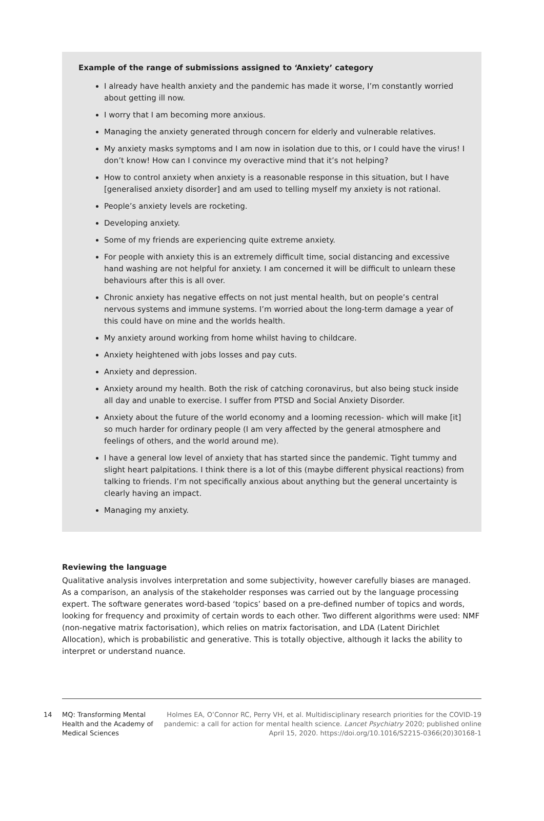Example of the range of submissions assigned to ‘Anxiety’ category
I already have health anxiety and the pandemic has made it worse, I’m constantly worried about getting ill now.
I worry that I am becoming more anxious.
Managing the anxiety generated through concern for elderly and vulnerable relatives.
My anxiety masks symptoms and I am now in isolation due to this, or I could have the virus! I don’t know! How can I convince my overactive mind that it’s not helping?
How to control anxiety when anxiety is a reasonable response in this situation, but I have [generalised anxiety disorder] and am used to telling myself my anxiety is not rational.
People’s anxiety levels are rocketing.
Developing anxiety.
Some of my friends are experiencing quite extreme anxiety.
For people with anxiety this is an extremely difficult time, social distancing and excessive hand washing are not helpful for anxiety. I am concerned it will be difficult to unlearn these behaviours after this is all over.
Chronic anxiety has negative effects on not just mental health, but on people’s central nervous systems and immune systems. I’m worried about the long-term damage a year of this could have on mine and the worlds health.
My anxiety around working from home whilst having to childcare.
Anxiety heightened with jobs losses and pay cuts.
Anxiety and depression.
Anxiety around my health. Both the risk of catching coronavirus, but also being stuck inside all day and unable to exercise. I suffer from PTSD and Social Anxiety Disorder.
Anxiety about the future of the world economy and a looming recession- which will make [it] so much harder for ordinary people (I am very affected by the general atmosphere and feelings of others, and the world around me).
I have a general low level of anxiety that has started since the pandemic. Tight tummy and slight heart palpitations. I think there is a lot of this (maybe different physical reactions) from talking to friends. I’m not specifically anxious about anything but the general uncertainty is clearly having an impact.
Managing my anxiety.
Reviewing the language
Qualitative analysis involves interpretation and some subjectivity, however carefully biases are managed. As a comparison, an analysis of the stakeholder responses was carried out by the language processing expert. The software generates word-based ‘topics’ based on a pre-defined number of topics and words, looking for frequency and proximity of certain words to each other. Two different algorithms were used: NMF (non-negative matrix factorisation), which relies on matrix factorisation, and LDA (Latent Dirichlet Allocation), which is probabilistic and generative. This is totally objective, although it lacks the ability to interpret or understand nuance.
14 MQ: Transforming Mental Health and the Academy of Medical Sciences
Holmes EA, O’Connor RC, Perry VH, et al. Multidisciplinary research priorities for the COVID-19 pandemic: a call for action for mental health science. Lancet Psychiatry 2020; published online April 15, 2020. https://doi.org/10.1016/S2215-0366(20)30168-1